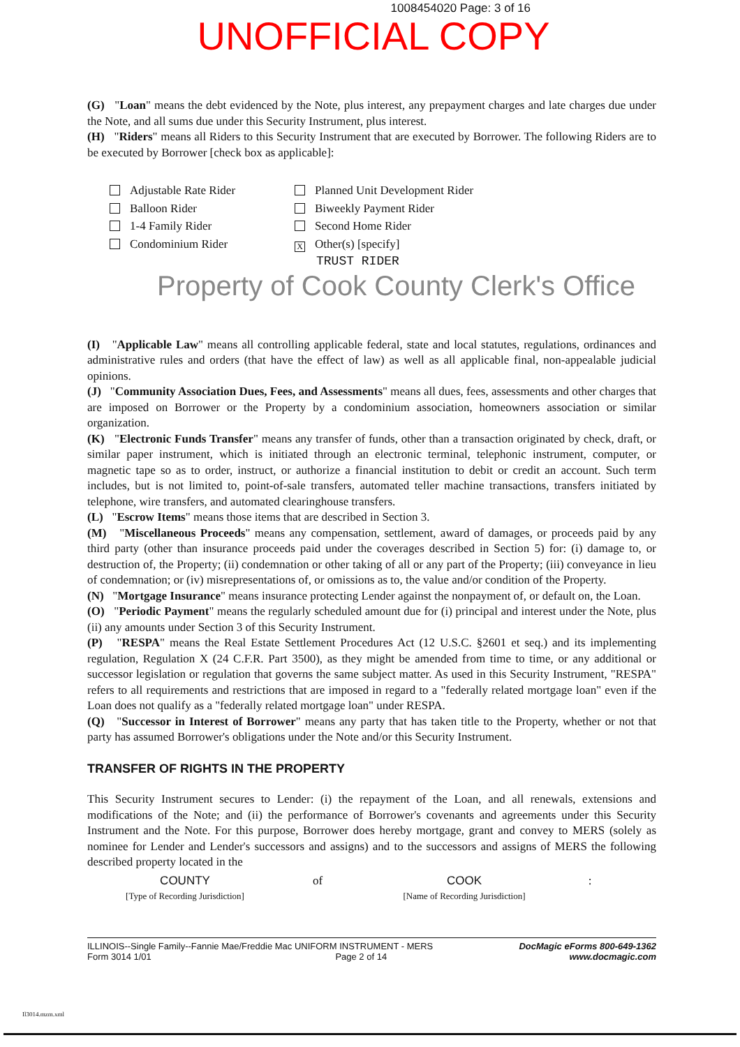1008454020 Page: 3 of 16
UNOFFICIAL COPY
(G) "Loan" means the debt evidenced by the Note, plus interest, any prepayment charges and late charges due under the Note, and all sums due under this Security Instrument, plus interest.
(H) "Riders" means all Riders to this Security Instrument that are executed by Borrower. The following Riders are to be executed by Borrower [check box as applicable]:
Adjustable Rate Rider
Planned Unit Development Rider
Balloon Rider
Biweekly Payment Rider
1-4 Family Rider
Second Home Rider
Condominium Rider
X Other(s) [specify]
TRUST RIDER
Property of Cook County Clerk's Office
(I) "Applicable Law" means all controlling applicable federal, state and local statutes, regulations, ordinances and administrative rules and orders (that have the effect of law) as well as all applicable final, non-appealable judicial opinions.
(J) "Community Association Dues, Fees, and Assessments" means all dues, fees, assessments and other charges that are imposed on Borrower or the Property by a condominium association, homeowners association or similar organization.
(K) "Electronic Funds Transfer" means any transfer of funds, other than a transaction originated by check, draft, or similar paper instrument, which is initiated through an electronic terminal, telephonic instrument, computer, or magnetic tape so as to order, instruct, or authorize a financial institution to debit or credit an account. Such term includes, but is not limited to, point-of-sale transfers, automated teller machine transactions, transfers initiated by telephone, wire transfers, and automated clearinghouse transfers.
(L) "Escrow Items" means those items that are described in Section 3.
(M) "Miscellaneous Proceeds" means any compensation, settlement, award of damages, or proceeds paid by any third party (other than insurance proceeds paid under the coverages described in Section 5) for: (i) damage to, or destruction of, the Property; (ii) condemnation or other taking of all or any part of the Property; (iii) conveyance in lieu of condemnation; or (iv) misrepresentations of, or omissions as to, the value and/or condition of the Property.
(N) "Mortgage Insurance" means insurance protecting Lender against the nonpayment of, or default on, the Loan.
(O) "Periodic Payment" means the regularly scheduled amount due for (i) principal and interest under the Note, plus (ii) any amounts under Section 3 of this Security Instrument.
(P) "RESPA" means the Real Estate Settlement Procedures Act (12 U.S.C. §2601 et seq.) and its implementing regulation, Regulation X (24 C.F.R. Part 3500), as they might be amended from time to time, or any additional or successor legislation or regulation that governs the same subject matter. As used in this Security Instrument, "RESPA" refers to all requirements and restrictions that are imposed in regard to a "federally related mortgage loan" even if the Loan does not qualify as a "federally related mortgage loan" under RESPA.
(Q) "Successor in Interest of Borrower" means any party that has taken title to the Property, whether or not that party has assumed Borrower's obligations under the Note and/or this Security Instrument.
TRANSFER OF RIGHTS IN THE PROPERTY
This Security Instrument secures to Lender: (i) the repayment of the Loan, and all renewals, extensions and modifications of the Note; and (ii) the performance of Borrower's covenants and agreements under this Security Instrument and the Note. For this purpose, Borrower does hereby mortgage, grant and convey to MERS (solely as nominee for Lender and Lender's successors and assigns) and to the successors and assigns of MERS the following described property located in the
COUNTY
[Type of Recording Jurisdiction]
of
COOK
[Name of Recording Jurisdiction]
:
ILLINOIS--Single Family--Fannie Mae/Freddie Mac UNIFORM INSTRUMENT - MERS
Form 3014 1/01 Page 2 of 14
DocMagic eForms 800-649-1362
www.docmagic.com
Il3014.mzm.xml